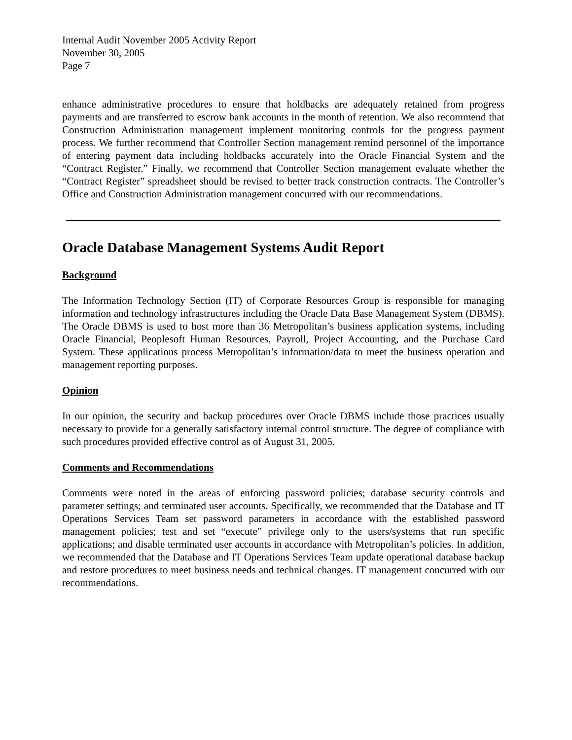Internal Audit November 2005 Activity Report
November 30, 2005
Page 7
enhance administrative procedures to ensure that holdbacks are adequately retained from progress payments and are transferred to escrow bank accounts in the month of retention. We also recommend that Construction Administration management implement monitoring controls for the progress payment process. We further recommend that Controller Section management remind personnel of the importance of entering payment data including holdbacks accurately into the Oracle Financial System and the “Contract Register.” Finally, we recommend that Controller Section management evaluate whether the “Contract Register” spreadsheet should be revised to better track construction contracts. The Controller’s Office and Construction Administration management concurred with our recommendations.
Oracle Database Management Systems Audit Report
Background
The Information Technology Section (IT) of Corporate Resources Group is responsible for managing information and technology infrastructures including the Oracle Data Base Management System (DBMS). The Oracle DBMS is used to host more than 36 Metropolitan’s business application systems, including Oracle Financial, Peoplesoft Human Resources, Payroll, Project Accounting, and the Purchase Card System. These applications process Metropolitan’s information/data to meet the business operation and management reporting purposes.
Opinion
In our opinion, the security and backup procedures over Oracle DBMS include those practices usually necessary to provide for a generally satisfactory internal control structure. The degree of compliance with such procedures provided effective control as of August 31, 2005.
Comments and Recommendations
Comments were noted in the areas of enforcing password policies; database security controls and parameter settings; and terminated user accounts. Specifically, we recommended that the Database and IT Operations Services Team set password parameters in accordance with the established password management policies; test and set “execute” privilege only to the users/systems that run specific applications; and disable terminated user accounts in accordance with Metropolitan’s policies. In addition, we recommended that the Database and IT Operations Services Team update operational database backup and restore procedures to meet business needs and technical changes. IT management concurred with our recommendations.